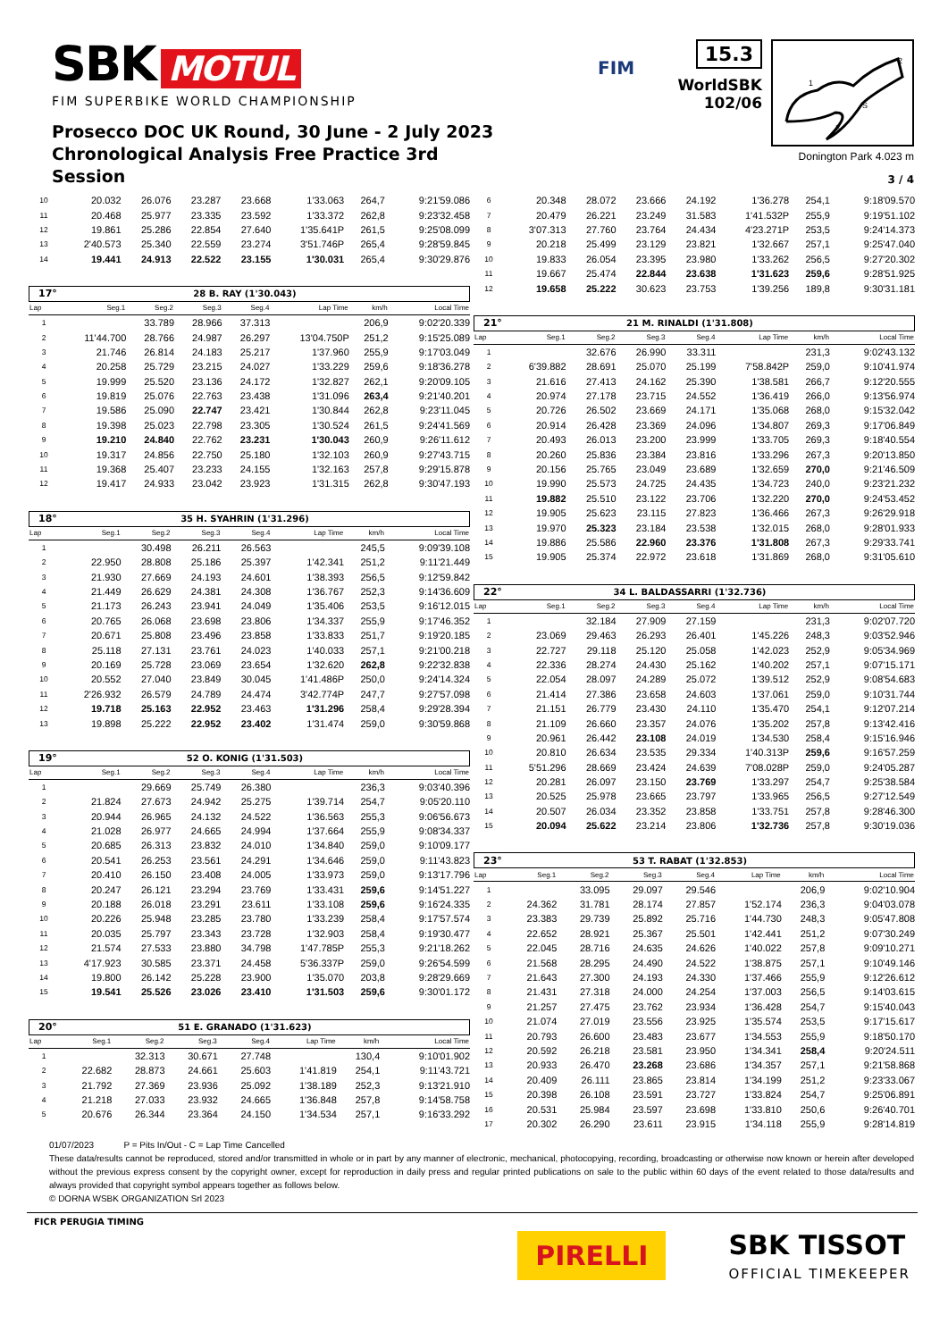SBK MOTUL
FIM SUPERBIKE WORLD CHAMPIONSHIP
Prosecco DOC UK Round, 30 June - 2 July 2023
Chronological Analysis Free Practice 3rd Session
FIM
15.3
WorldSBK
102/06
1
2
3
S
Donington Park 4.023 m
3 / 4
| 10 | 20.032 | 26.076 | 23.287 | 23.668 | 1'33.063 | 264,7 | 9:21'59.086 |
| 11 | 20.468 | 25.977 | 23.335 | 23.592 | 1'33.372 | 262,8 | 9:23'32.458 |
| 12 | 19.861 | 25.286 | 22.854 | 27.640 | 1'35.641P | 261,5 | 9:25'08.099 |
| 13 | 2'40.573 | 25.340 | 22.559 | 23.274 | 3'51.746P | 265,4 | 9:28'59.845 |
| 14 | 19.441 | 24.913 | 22.522 | 23.155 | 1'30.031 | 265,4 | 9:30'29.876 |
17° 28 B. RAY (1'30.043)
| Lap | Seg.1 | Seg.2 | Seg.3 | Seg.4 | Lap Time | km/h | Local Time |
| --- | --- | --- | --- | --- | --- | --- | --- |
| 1 | | 33.789 | 28.966 | 37.313 | | 206,9 | 9:02'20.339 |
| 2 | 11'44.700 | 28.766 | 24.987 | 26.297 | 13'04.750P | 251,2 | 9:15'25.089 |
| 3 | 21.746 | 26.814 | 24.183 | 25.217 | 1'37.960 | 255,9 | 9:17'03.049 |
| 4 | 20.258 | 25.729 | 23.215 | 24.027 | 1'33.229 | 259,6 | 9:18'36.278 |
| 5 | 19.999 | 25.520 | 23.136 | 24.172 | 1'32.827 | 262,1 | 9:20'09.105 |
| 6 | 19.819 | 25.076 | 22.763 | 23.438 | 1'31.096 | 263,4 | 9:21'40.201 |
| 7 | 19.586 | 25.090 | 22.747 | 23.421 | 1'30.844 | 262,8 | 9:23'11.045 |
| 8 | 19.398 | 25.023 | 22.798 | 23.305 | 1'30.524 | 261,5 | 9:24'41.569 |
| 9 | 19.210 | 24.840 | 22.762 | 23.231 | 1'30.043 | 260,9 | 9:26'11.612 |
| 10 | 19.317 | 24.856 | 22.750 | 25.180 | 1'32.103 | 260,9 | 9:27'43.715 |
| 11 | 19.368 | 25.407 | 23.233 | 24.155 | 1'32.163 | 257,8 | 9:29'15.878 |
| 12 | 19.417 | 24.933 | 23.042 | 23.923 | 1'31.315 | 262,8 | 9:30'47.193 |
18° 35 H. SYAHRIN (1'31.296)
| Lap | Seg.1 | Seg.2 | Seg.3 | Seg.4 | Lap Time | km/h | Local Time |
| --- | --- | --- | --- | --- | --- | --- | --- |
| 1 | | 30.498 | 26.211 | 26.563 | | 245,5 | 9:09'39.108 |
| 2 | 22.950 | 28.808 | 25.186 | 25.397 | 1'42.341 | 251,2 | 9:11'21.449 |
| 3 | 21.930 | 27.669 | 24.193 | 24.601 | 1'38.393 | 256,5 | 9:12'59.842 |
| 4 | 21.449 | 26.629 | 24.381 | 24.308 | 1'36.767 | 252,3 | 9:14'36.609 |
| 5 | 21.173 | 26.243 | 23.941 | 24.049 | 1'35.406 | 253,5 | 9:16'12.015 |
| 6 | 20.765 | 26.068 | 23.698 | 23.806 | 1'34.337 | 255,9 | 9:17'46.352 |
| 7 | 20.671 | 25.808 | 23.496 | 23.858 | 1'33.833 | 251,7 | 9:19'20.185 |
| 8 | 25.118 | 27.131 | 23.761 | 24.023 | 1'40.033 | 257,1 | 9:21'00.218 |
| 9 | 20.169 | 25.728 | 23.069 | 23.654 | 1'32.620 | 262,8 | 9:22'32.838 |
| 10 | 20.552 | 27.040 | 23.849 | 30.045 | 1'41.486P | 250,0 | 9:24'14.324 |
| 11 | 2'26.932 | 26.579 | 24.789 | 24.474 | 3'42.774P | 247,7 | 9:27'57.098 |
| 12 | 19.718 | 25.163 | 22.952 | 23.463 | 1'31.296 | 258,4 | 9:29'28.394 |
| 13 | 19.898 | 25.222 | 22.952 | 23.402 | 1'31.474 | 259,0 | 9:30'59.868 |
19° 52 O. KONIG (1'31.503)
| Lap | Seg.1 | Seg.2 | Seg.3 | Seg.4 | Lap Time | km/h | Local Time |
| --- | --- | --- | --- | --- | --- | --- | --- |
| 1 | | 29.669 | 25.749 | 26.380 | | 236,3 | 9:03'40.396 |
| 2 | 21.824 | 27.673 | 24.942 | 25.275 | 1'39.714 | 254,7 | 9:05'20.110 |
| 3 | 20.944 | 26.965 | 24.132 | 24.522 | 1'36.563 | 255,3 | 9:06'56.673 |
| 4 | 21.028 | 26.977 | 24.665 | 24.994 | 1'37.664 | 255,9 | 9:08'34.337 |
| 5 | 20.685 | 26.313 | 23.832 | 24.010 | 1'34.840 | 259,0 | 9:10'09.177 |
| 6 | 20.541 | 26.253 | 23.561 | 24.291 | 1'34.646 | 259,0 | 9:11'43.823 |
| 7 | 20.410 | 26.150 | 23.408 | 24.005 | 1'33.973 | 259,0 | 9:13'17.796 |
| 8 | 20.247 | 26.121 | 23.294 | 23.769 | 1'33.431 | 259,6 | 9:14'51.227 |
| 9 | 20.188 | 26.018 | 23.291 | 23.611 | 1'33.108 | 259,6 | 9:16'24.335 |
| 10 | 20.226 | 25.948 | 23.285 | 23.780 | 1'33.239 | 258,4 | 9:17'57.574 |
| 11 | 20.035 | 25.797 | 23.343 | 23.728 | 1'32.903 | 258,4 | 9:19'30.477 |
| 12 | 21.574 | 27.533 | 23.880 | 34.798 | 1'47.785P | 255,3 | 9:21'18.262 |
| 13 | 4'17.923 | 30.585 | 23.371 | 24.458 | 5'36.337P | 259,0 | 9:26'54.599 |
| 14 | 19.800 | 26.142 | 25.228 | 23.900 | 1'35.070 | 203,8 | 9:28'29.669 |
| 15 | 19.541 | 25.526 | 23.026 | 23.410 | 1'31.503 | 259,6 | 9:30'01.172 |
20° 51 E. GRANADO (1'31.623)
| Lap | Seg.1 | Seg.2 | Seg.3 | Seg.4 | Lap Time | km/h | Local Time |
| --- | --- | --- | --- | --- | --- | --- | --- |
| 1 | | 32.313 | 30.671 | 27.748 | | 130,4 | 9:10'01.902 |
| 2 | 22.682 | 28.873 | 24.661 | 25.603 | 1'41.819 | 254,1 | 9:11'43.721 |
| 3 | 21.792 | 27.369 | 23.936 | 25.092 | 1'38.189 | 252,3 | 9:13'21.910 |
| 4 | 21.218 | 27.033 | 23.932 | 24.665 | 1'36.848 | 257,8 | 9:14'58.758 |
| 5 | 20.676 | 26.344 | 23.364 | 24.150 | 1'34.534 | 257,1 | 9:16'33.292 |
| 6 | 20.348 | 28.072 | 23.666 | 24.192 | 1'36.278 | 254,1 | 9:18'09.570 |
| 7 | 20.479 | 26.221 | 23.249 | 31.583 | 1'41.532P | 255,9 | 9:19'51.102 |
| 8 | 3'07.313 | 27.760 | 23.764 | 24.434 | 4'23.271P | 253,5 | 9:24'14.373 |
| 9 | 20.218 | 25.499 | 23.129 | 23.821 | 1'32.667 | 257,1 | 9:25'47.040 |
| 10 | 19.833 | 26.054 | 23.395 | 23.980 | 1'33.262 | 256,5 | 9:27'20.302 |
| 11 | 19.667 | 25.474 | 22.844 | 23.638 | 1'31.623 | 259,6 | 9:28'51.925 |
| 12 | 19.658 | 25.222 | 30.623 | 23.753 | 1'39.256 | 189,8 | 9:30'31.181 |
21° 21 M. RINALDI (1'31.808)
| Lap | Seg.1 | Seg.2 | Seg.3 | Seg.4 | Lap Time | km/h | Local Time |
| --- | --- | --- | --- | --- | --- | --- | --- |
| 1 | | 32.676 | 26.990 | 33.311 | | 231,3 | 9:02'43.132 |
| 2 | 6'39.882 | 28.691 | 25.070 | 25.199 | 7'58.842P | 259,0 | 9:10'41.974 |
| 3 | 21.616 | 27.413 | 24.162 | 25.390 | 1'38.581 | 266,7 | 9:12'20.555 |
| 4 | 20.974 | 27.178 | 23.715 | 24.552 | 1'36.419 | 266,0 | 9:13'56.974 |
| 5 | 20.726 | 26.502 | 23.669 | 24.171 | 1'35.068 | 268,0 | 9:15'32.042 |
| 6 | 20.914 | 26.428 | 23.369 | 24.096 | 1'34.807 | 269,3 | 9:17'06.849 |
| 7 | 20.493 | 26.013 | 23.200 | 23.999 | 1'33.705 | 269,3 | 9:18'40.554 |
| 8 | 20.260 | 25.836 | 23.384 | 23.816 | 1'33.296 | 267,3 | 9:20'13.850 |
| 9 | 20.156 | 25.765 | 23.049 | 23.689 | 1'32.659 | 270,0 | 9:21'46.509 |
| 10 | 19.990 | 25.573 | 24.725 | 24.435 | 1'34.723 | 240,0 | 9:23'21.232 |
| 11 | 19.882 | 25.510 | 23.122 | 23.706 | 1'32.220 | 270,0 | 9:24'53.452 |
| 12 | 19.905 | 25.623 | 23.115 | 27.823 | 1'36.466 | 267,3 | 9:26'29.918 |
| 13 | 19.970 | 25.323 | 23.184 | 23.538 | 1'32.015 | 268,0 | 9:28'01.933 |
| 14 | 19.886 | 25.586 | 22.960 | 23.376 | 1'31.808 | 267,3 | 9:29'33.741 |
| 15 | 19.905 | 25.374 | 22.972 | 23.618 | 1'31.869 | 268,0 | 9:31'05.610 |
22° 34 L. BALDASSARRI (1'32.736)
| Lap | Seg.1 | Seg.2 | Seg.3 | Seg.4 | Lap Time | km/h | Local Time |
| --- | --- | --- | --- | --- | --- | --- | --- |
| 1 | | 32.184 | 27.909 | 27.159 | | 231,3 | 9:02'07.720 |
| 2 | 23.069 | 29.463 | 26.293 | 26.401 | 1'45.226 | 248,3 | 9:03'52.946 |
| 3 | 22.727 | 29.118 | 25.120 | 25.058 | 1'42.023 | 252,9 | 9:05'34.969 |
| 4 | 22.336 | 28.274 | 24.430 | 25.162 | 1'40.202 | 257,1 | 9:07'15.171 |
| 5 | 22.054 | 28.097 | 24.289 | 25.072 | 1'39.512 | 252,9 | 9:08'54.683 |
| 6 | 21.414 | 27.386 | 23.658 | 24.603 | 1'37.061 | 259,0 | 9:10'31.744 |
| 7 | 21.151 | 26.779 | 23.430 | 24.110 | 1'35.470 | 254,1 | 9:12'07.214 |
| 8 | 21.109 | 26.660 | 23.357 | 24.076 | 1'35.202 | 257,8 | 9:13'42.416 |
| 9 | 20.961 | 26.442 | 23.108 | 24.019 | 1'34.530 | 258,4 | 9:15'16.946 |
| 10 | 20.810 | 26.634 | 23.535 | 29.334 | 1'40.313P | 259,6 | 9:16'57.259 |
| 11 | 5'51.296 | 28.669 | 23.424 | 24.639 | 7'08.028P | 259,0 | 9:24'05.287 |
| 12 | 20.281 | 26.097 | 23.150 | 23.769 | 1'33.297 | 254,7 | 9:25'38.584 |
| 13 | 20.525 | 25.978 | 23.665 | 23.797 | 1'33.965 | 256,5 | 9:27'12.549 |
| 14 | 20.507 | 26.034 | 23.352 | 23.858 | 1'33.751 | 257,8 | 9:28'46.300 |
| 15 | 20.094 | 25.622 | 23.214 | 23.806 | 1'32.736 | 257,8 | 9:30'19.036 |
23° 53 T. RABAT (1'32.853)
| Lap | Seg.1 | Seg.2 | Seg.3 | Seg.4 | Lap Time | km/h | Local Time |
| --- | --- | --- | --- | --- | --- | --- | --- |
| 1 | | 33.095 | 29.097 | 29.546 | | 206,9 | 9:02'10.904 |
| 2 | 24.362 | 31.781 | 28.174 | 27.857 | 1'52.174 | 236,3 | 9:04'03.078 |
| 3 | 23.383 | 29.739 | 25.892 | 25.716 | 1'44.730 | 248,3 | 9:05'47.808 |
| 4 | 22.652 | 28.921 | 25.367 | 25.501 | 1'42.441 | 251,2 | 9:07'30.249 |
| 5 | 22.045 | 28.716 | 24.635 | 24.626 | 1'40.022 | 257,8 | 9:09'10.271 |
| 6 | 21.568 | 28.295 | 24.490 | 24.522 | 1'38.875 | 257,1 | 9:10'49.146 |
| 7 | 21.643 | 27.300 | 24.193 | 24.330 | 1'37.466 | 255,9 | 9:12'26.612 |
| 8 | 21.431 | 27.318 | 24.000 | 24.254 | 1'37.003 | 256,5 | 9:14'03.615 |
| 9 | 21.257 | 27.475 | 23.762 | 23.934 | 1'36.428 | 254,7 | 9:15'40.043 |
| 10 | 21.074 | 27.019 | 23.556 | 23.925 | 1'35.574 | 253,5 | 9:17'15.617 |
| 11 | 20.793 | 26.600 | 23.483 | 23.677 | 1'34.553 | 255,9 | 9:18'50.170 |
| 12 | 20.592 | 26.218 | 23.581 | 23.950 | 1'34.341 | 258,4 | 9:20'24.511 |
| 13 | 20.933 | 26.470 | 23.268 | 23.686 | 1'34.357 | 257,1 | 9:21'58.868 |
| 14 | 20.409 | 26.111 | 23.865 | 23.814 | 1'34.199 | 251,2 | 9:23'33.067 |
| 15 | 20.398 | 26.108 | 23.591 | 23.727 | 1'33.824 | 254,7 | 9:25'06.891 |
| 16 | 20.531 | 25.984 | 23.597 | 23.698 | 1'33.810 | 250,6 | 9:26'40.701 |
| 17 | 20.302 | 26.290 | 23.611 | 23.915 | 1'34.118 | 255,9 | 9:28'14.819 |
01/07/2023 P = Pits In/Out - C = Lap Time Cancelled
These data/results cannot be reproduced, stored and/or transmitted in whole or in part by any manner of electronic, mechanical, photocopying, recording, broadcasting or otherwise now known or herein after developed without the previous express consent by the copyright owner, except for reproduction in daily press and regular printed publications on sale to the public within 60 days of the event related to those data/results and always provided that copyright symbol appears together as follows below.
© DORNA WSBK ORGANIZATION Srl 2023
FICR PERUGIA TIMING
PIRELLI
SBK TISSOT
OFFICIAL TIMEKEEPER